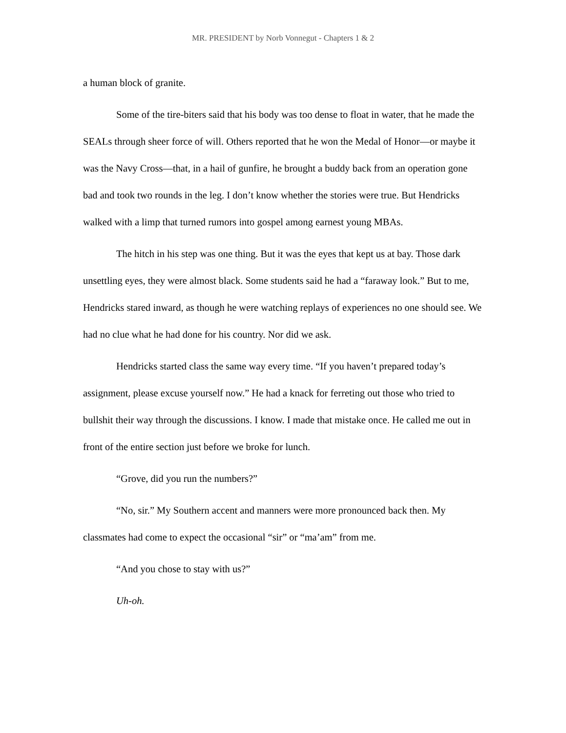MR. PRESIDENT by Norb Vonnegut - Chapters 1 & 2
a human block of granite.
Some of the tire-biters said that his body was too dense to float in water, that he made the SEALs through sheer force of will. Others reported that he won the Medal of Honor—or maybe it was the Navy Cross—that, in a hail of gunfire, he brought a buddy back from an operation gone bad and took two rounds in the leg. I don’t know whether the stories were true. But Hendricks walked with a limp that turned rumors into gospel among earnest young MBAs.
The hitch in his step was one thing. But it was the eyes that kept us at bay. Those dark unsettling eyes, they were almost black. Some students said he had a “faraway look.” But to me, Hendricks stared inward, as though he were watching replays of experiences no one should see. We had no clue what he had done for his country. Nor did we ask.
Hendricks started class the same way every time. “If you haven’t prepared today’s assignment, please excuse yourself now.” He had a knack for ferreting out those who tried to bullshit their way through the discussions. I know. I made that mistake once. He called me out in front of the entire section just before we broke for lunch.
“Grove, did you run the numbers?”
“No, sir.” My Southern accent and manners were more pronounced back then. My classmates had come to expect the occasional “sir” or “ma’am” from me.
“And you chose to stay with us?”
Uh-oh.